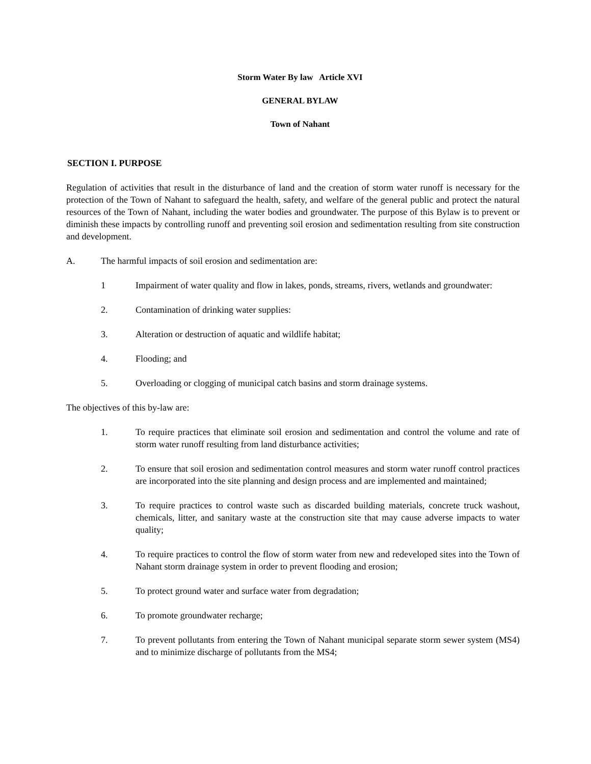Storm Water By law Article XVI
GENERAL BYLAW
Town of Nahant
SECTION I. PURPOSE
Regulation of activities that result in the disturbance of land and the creation of storm water runoff is necessary for the protection of the Town of Nahant to safeguard the health, safety, and welfare of the general public and protect the natural resources of the Town of Nahant, including the water bodies and groundwater. The purpose of this Bylaw is to prevent or diminish these impacts by controlling runoff and preventing soil erosion and sedimentation resulting from site construction and development.
A. The harmful impacts of soil erosion and sedimentation are:
1 Impairment of water quality and flow in lakes, ponds, streams, rivers, wetlands and groundwater:
2. Contamination of drinking water supplies:
3. Alteration or destruction of aquatic and wildlife habitat;
4. Flooding; and
5. Overloading or clogging of municipal catch basins and storm drainage systems.
The objectives of this by-law are:
1. To require practices that eliminate soil erosion and sedimentation and control the volume and rate of storm water runoff resulting from land disturbance activities;
2. To ensure that soil erosion and sedimentation control measures and storm water runoff control practices are incorporated into the site planning and design process and are implemented and maintained;
3. To require practices to control waste such as discarded building materials, concrete truck washout, chemicals, litter, and sanitary waste at the construction site that may cause adverse impacts to water quality;
4. To require practices to control the flow of storm water from new and redeveloped sites into the Town of Nahant storm drainage system in order to prevent flooding and erosion;
5. To protect ground water and surface water from degradation;
6. To promote groundwater recharge;
7. To prevent pollutants from entering the Town of Nahant municipal separate storm sewer system (MS4) and to minimize discharge of pollutants from the MS4;